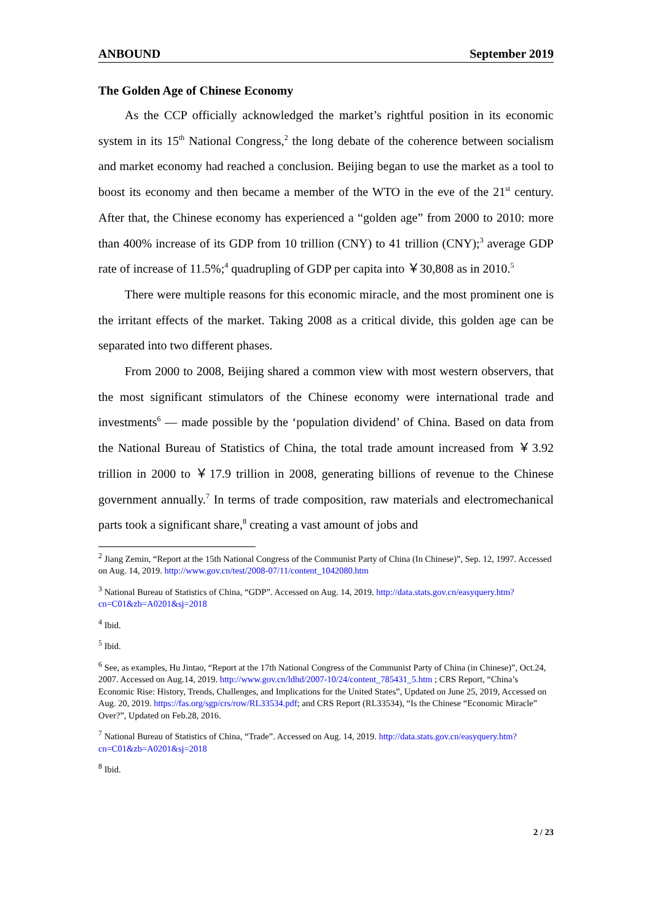ANBOUND September 2019
The Golden Age of Chinese Economy
As the CCP officially acknowledged the market’s rightful position in its economic system in its 15<sup>th</sup> National Congress,<sup>2</sup> the long debate of the coherence between socialism and market economy had reached a conclusion. Beijing began to use the market as a tool to boost its economy and then became a member of the WTO in the eve of the 21<sup>st</sup> century. After that, the Chinese economy has experienced a “golden age” from 2000 to 2010: more than 400% increase of its GDP from 10 trillion (CNY) to 41 trillion (CNY);<sup>3</sup> average GDP rate of increase of 11.5%;<sup>4</sup> quadrupling of GDP per capita into ￥30,808 as in 2010.<sup>5</sup>
There were multiple reasons for this economic miracle, and the most prominent one is the irritant effects of the market. Taking 2008 as a critical divide, this golden age can be separated into two different phases.
From 2000 to 2008, Beijing shared a common view with most western observers, that the most significant stimulators of the Chinese economy were international trade and investments<sup>6</sup> — made possible by the ‘population dividend’ of China. Based on data from the National Bureau of Statistics of China, the total trade amount increased from ￥3.92 trillion in 2000 to ￥17.9 trillion in 2008, generating billions of revenue to the Chinese government annually.<sup>7</sup> In terms of trade composition, raw materials and electromechanical parts took a significant share,<sup>8</sup> creating a vast amount of jobs and
<sup>2</sup> Jiang Zemin, “Report at the 15th National Congress of the Communist Party of China (In Chinese)”, Sep. 12, 1997. Accessed on Aug. 14, 2019. http://www.gov.cn/test/2008-07/11/content_1042080.htm
<sup>3</sup> National Bureau of Statistics of China, “GDP”. Accessed on Aug. 14, 2019. http://data.stats.gov.cn/easyquery.htm?cn=C01&zb=A0201&sj=2018
<sup>4</sup> Ibid.
<sup>5</sup> Ibid.
<sup>6</sup> See, as examples, Hu Jintao, “Report at the 17th National Congress of the Communist Party of China (in Chinese)”, Oct.24, 2007. Accessed on Aug.14, 2019. http://www.gov.cn/ldhd/2007-10/24/content_785431_5.htm ; CRS Report, “China’s Economic Rise: History, Trends, Challenges, and Implications for the United States”, Updated on June 25, 2019, Accessed on Aug. 20, 2019. https://fas.org/sgp/crs/row/RL33534.pdf; and CRS Report (RL33534), “Is the Chinese “Economic Miracle” Over?”, Updated on Feb.28, 2016.
<sup>7</sup> National Bureau of Statistics of China, “Trade”. Accessed on Aug. 14, 2019. http://data.stats.gov.cn/easyquery.htm?cn=C01&zb=A0201&sj=2018
<sup>8</sup> Ibid.
2 / 23